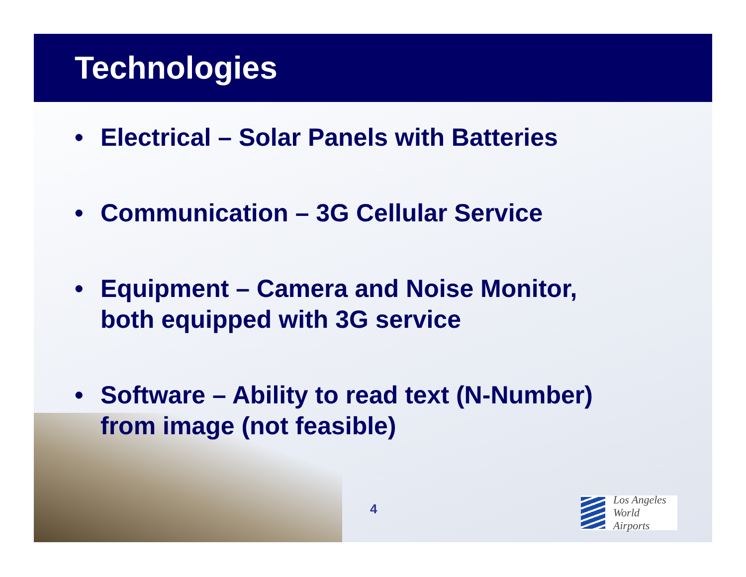Technologies
• Electrical – Solar Panels with Batteries
• Communication – 3G Cellular Service
• Equipment – Camera and Noise Monitor,
both equipped with 3G service
• Software – Ability to read text (N-Number)
from image (not feasible)
4
Los Angeles
World Airports